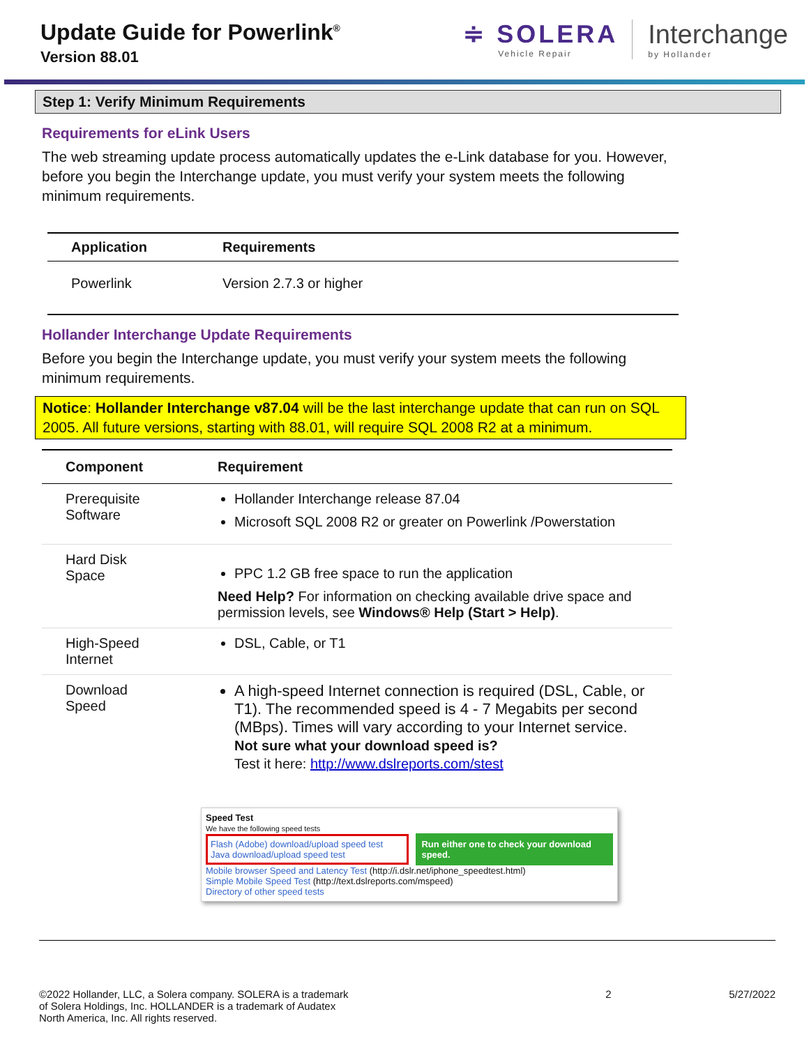Update Guide for Powerlink<sup>®</sup>
Version 88.01
≑ SOLERA
Vehicle Repair
Interchange
by Hollander
Step 1: Verify Minimum Requirements
Requirements for eLink Users
The web streaming update process automatically updates the e-Link database for you. However, before you begin the Interchange update, you must verify your system meets the following minimum requirements.
| Application | Requirements |
| --- | --- |
| Powerlink | Version 2.7.3 or higher |
Hollander Interchange Update Requirements
Before you begin the Interchange update, you must verify your system meets the following minimum requirements.
Notice: Hollander Interchange v87.04 will be the last interchange update that can run on SQL 2005. All future versions, starting with 88.01, will require SQL 2008 R2 at a minimum.
| Component | Requirement |
| --- | --- |
| Prerequisite Software | Hollander Interchange release 87.04 Microsoft SQL 2008 R2 or greater on Powerlink /Powerstation |
| Hard Disk Space | PPC 1.2 GB free space to run the application Need Help? For information on checking available drive space and permission levels, see Windows® Help (Start > Help) . |
| High-Speed Internet | DSL, Cable, or T1 |
| Download Speed | A high-speed Internet connection is required (DSL, Cable, or T1). The recommended speed is 4 - 7 Megabits per second (MBps). Times will vary according to your Internet service. Not sure what your download speed is? Test it here: http://www.dslreports.com/stest |
Speed Test
We have the following speed tests
Flash (Adobe) download/upload speed test
Java download/upload speed test
Run either one to check your download speed.
Mobile browser Speed and Latency Test (http://i.dslr.net/iphone_speedtest.html)
Simple Mobile Speed Test (http://text.dslreports.com/mspeed)
Directory of other speed tests
©2022 Hollander, LLC, a Solera company. SOLERA is a trademark
of Solera Holdings, Inc. HOLLANDER is a trademark of Audatex
North America, Inc. All rights reserved.
2 5/27/2022